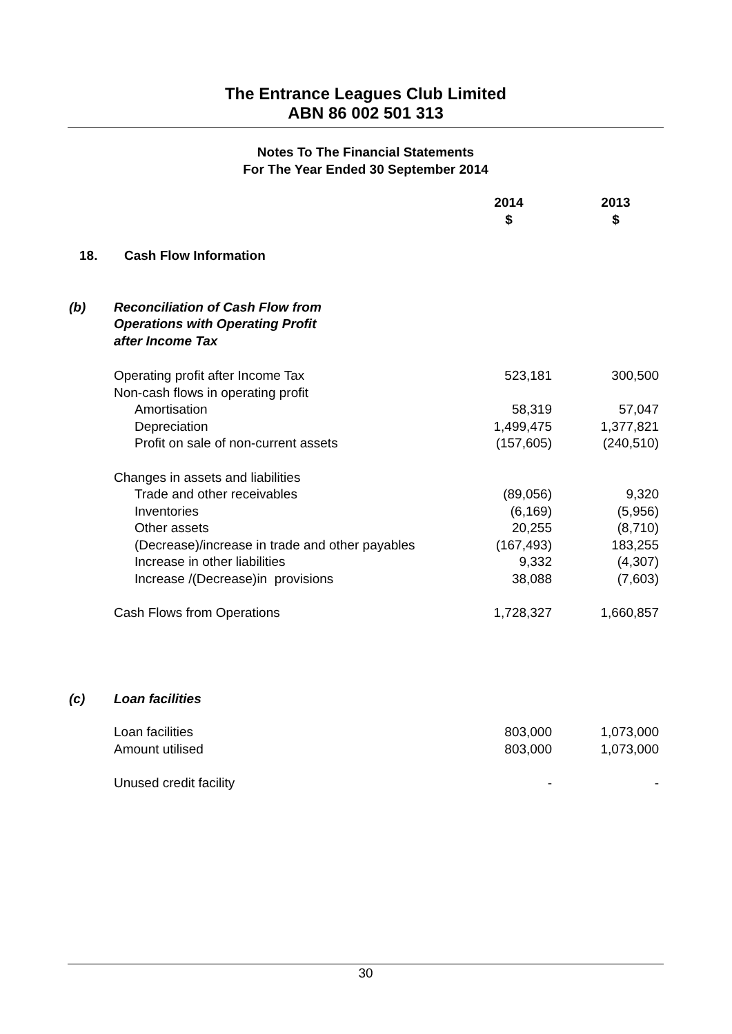The Entrance Leagues Club Limited
ABN 86 002 501 313
Notes To The Financial Statements
For The Year Ended 30 September 2014
| | | 2014 $ | 2013 $ |
| --- | --- | --- | --- |
| 18. | Cash Flow Information | | |
| (b) | Reconciliation of Cash Flow from Operations with Operating Profit after Income Tax | | |
| | Operating profit after Income Tax | 523,181 | 300,500 |
| | Non-cash flows in operating profit | | |
| | Amortisation | 58,319 | 57,047 |
| | Depreciation | 1,499,475 | 1,377,821 |
| | Profit on sale of non-current assets | (157,605) | (240,510) |
| | Changes in assets and liabilities | | |
| | Trade and other receivables | (89,056) | 9,320 |
| | Inventories | (6,169) | (5,956) |
| | Other assets | 20,255 | (8,710) |
| | (Decrease)/increase in trade and other payables | (167,493) | 183,255 |
| | Increase in other liabilities | 9,332 | (4,307) |
| | Increase /(Decrease)in provisions | 38,088 | (7,603) |
| | Cash Flows from Operations | 1,728,327 | 1,660,857 |
| (c) | Loan facilities | | |
| | Loan facilities | 803,000 | 1,073,000 |
| | Amount utilised | 803,000 | 1,073,000 |
| | Unused credit facility | - | - |
30